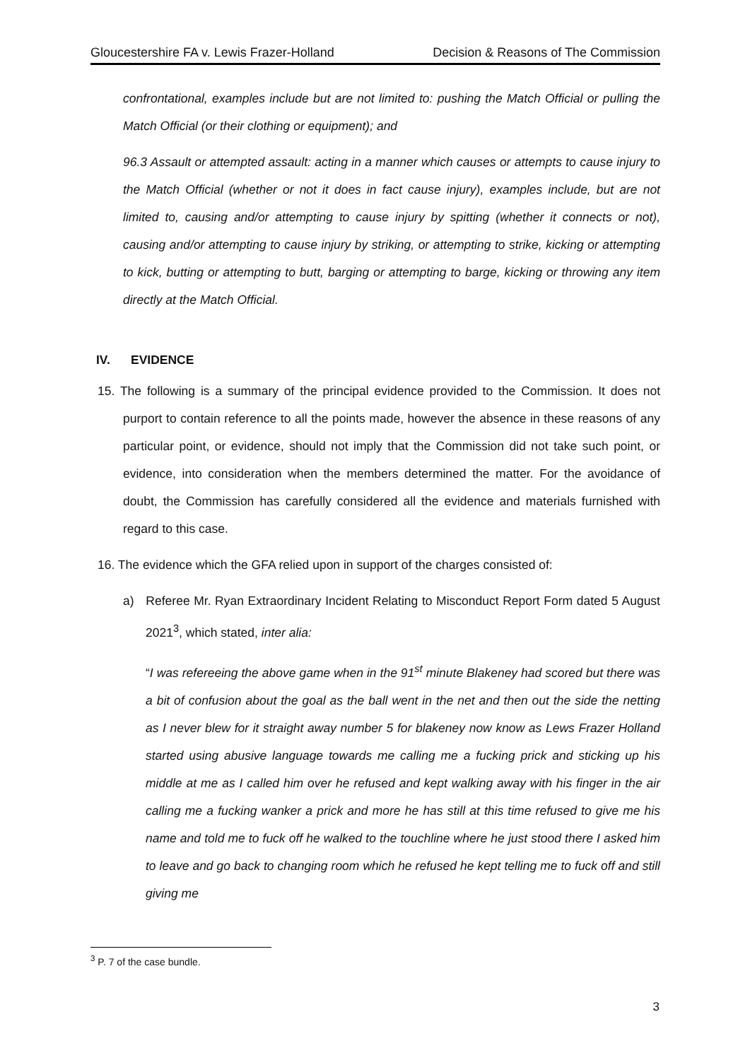Gloucestershire FA v. Lewis Frazer-Holland Decision & Reasons of The Commission
confrontational, examples include but are not limited to: pushing the Match Official or pulling the Match Official (or their clothing or equipment); and
96.3 Assault or attempted assault: acting in a manner which causes or attempts to cause injury to the Match Official (whether or not it does in fact cause injury), examples include, but are not limited to, causing and/or attempting to cause injury by spitting (whether it connects or not), causing and/or attempting to cause injury by striking, or attempting to strike, kicking or attempting to kick, butting or attempting to butt, barging or attempting to barge, kicking or throwing any item directly at the Match Official.
IV. EVIDENCE
15. The following is a summary of the principal evidence provided to the Commission. It does not purport to contain reference to all the points made, however the absence in these reasons of any particular point, or evidence, should not imply that the Commission did not take such point, or evidence, into consideration when the members determined the matter. For the avoidance of doubt, the Commission has carefully considered all the evidence and materials furnished with regard to this case.
16. The evidence which the GFA relied upon in support of the charges consisted of:
a) Referee Mr. Ryan Extraordinary Incident Relating to Misconduct Report Form dated 5 August 2021<sup>3</sup>, which stated, inter alia:
“I was refereeing the above game when in the 91<sup>st</sup> minute Blakeney had scored but there was a bit of confusion about the goal as the ball went in the net and then out the side the netting as I never blew for it straight away number 5 for blakeney now know as Lews Frazer Holland started using abusive language towards me calling me a fucking prick and sticking up his middle at me as I called him over he refused and kept walking away with his finger in the air calling me a fucking wanker a prick and more he has still at this time refused to give me his name and told me to fuck off he walked to the touchline where he just stood there I asked him to leave and go back to changing room which he refused he kept telling me to fuck off and still giving me
<sup>3</sup> P. 7 of the case bundle.
3